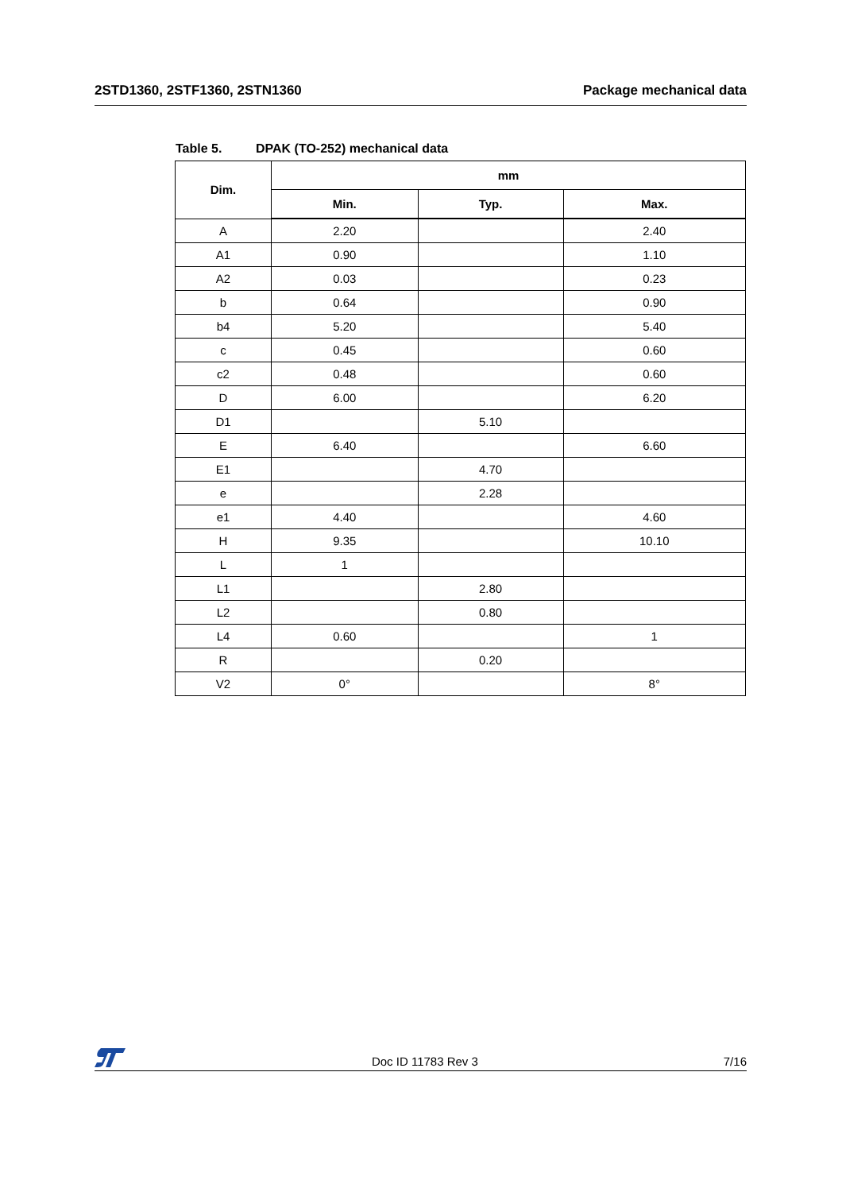2STD1360, 2STF1360, 2STN1360 Package mechanical data
Table 5. DPAK (TO-252) mechanical data
| Dim. | mm | | |
| --- | --- | --- | --- |
| | Min. | Typ. | Max. |
| A | 2.20 | | 2.40 |
| A1 | 0.90 | | 1.10 |
| A2 | 0.03 | | 0.23 |
| b | 0.64 | | 0.90 |
| b4 | 5.20 | | 5.40 |
| c | 0.45 | | 0.60 |
| c2 | 0.48 | | 0.60 |
| D | 6.00 | | 6.20 |
| D1 | | 5.10 | |
| E | 6.40 | | 6.60 |
| E1 | | 4.70 | |
| e | | 2.28 | |
| e1 | 4.40 | | 4.60 |
| H | 9.35 | | 10.10 |
| L | 1 | | |
| L1 | | 2.80 | |
| L2 | | 0.80 | |
| L4 | 0.60 | | 1 |
| R | | 0.20 | |
| V2 | 0° | | 8° |
Doc ID 11783 Rev 3
7/16